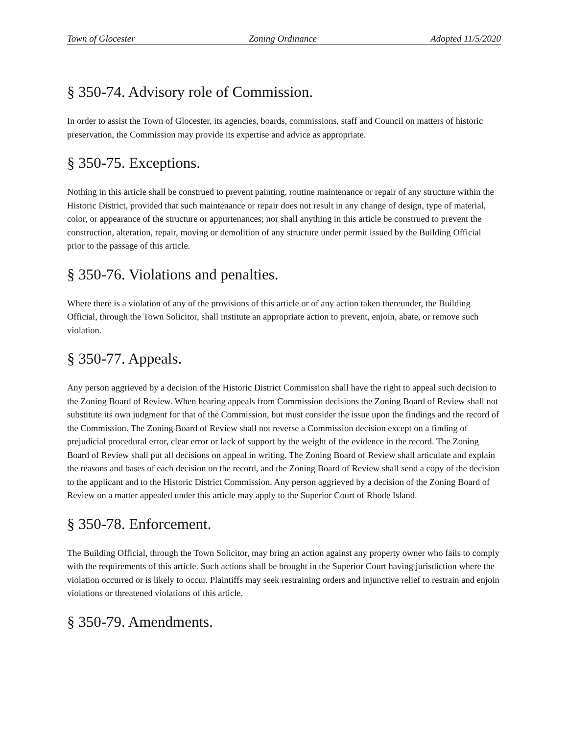Town of Glocester Zoning Ordinance Adopted 11/5/2020
§ 350-74. Advisory role of Commission.
In order to assist the Town of Glocester, its agencies, boards, commissions, staff and Council on matters of historic preservation, the Commission may provide its expertise and advice as appropriate.
§ 350-75. Exceptions.
Nothing in this article shall be construed to prevent painting, routine maintenance or repair of any structure within the Historic District, provided that such maintenance or repair does not result in any change of design, type of material, color, or appearance of the structure or appurtenances; nor shall anything in this article be construed to prevent the construction, alteration, repair, moving or demolition of any structure under permit issued by the Building Official prior to the passage of this article.
§ 350-76. Violations and penalties.
Where there is a violation of any of the provisions of this article or of any action taken thereunder, the Building Official, through the Town Solicitor, shall institute an appropriate action to prevent, enjoin, abate, or remove such violation.
§ 350-77. Appeals.
Any person aggrieved by a decision of the Historic District Commission shall have the right to appeal such decision to the Zoning Board of Review. When hearing appeals from Commission decisions the Zoning Board of Review shall not substitute its own judgment for that of the Commission, but must consider the issue upon the findings and the record of the Commission. The Zoning Board of Review shall not reverse a Commission decision except on a finding of prejudicial procedural error, clear error or lack of support by the weight of the evidence in the record. The Zoning Board of Review shall put all decisions on appeal in writing. The Zoning Board of Review shall articulate and explain the reasons and bases of each decision on the record, and the Zoning Board of Review shall send a copy of the decision to the applicant and to the Historic District Commission. Any person aggrieved by a decision of the Zoning Board of Review on a matter appealed under this article may apply to the Superior Court of Rhode Island.
§ 350-78. Enforcement.
The Building Official, through the Town Solicitor, may bring an action against any property owner who fails to comply with the requirements of this article. Such actions shall be brought in the Superior Court having jurisdiction where the violation occurred or is likely to occur. Plaintiffs may seek restraining orders and injunctive relief to restrain and enjoin violations or threatened violations of this article.
§ 350-79. Amendments.